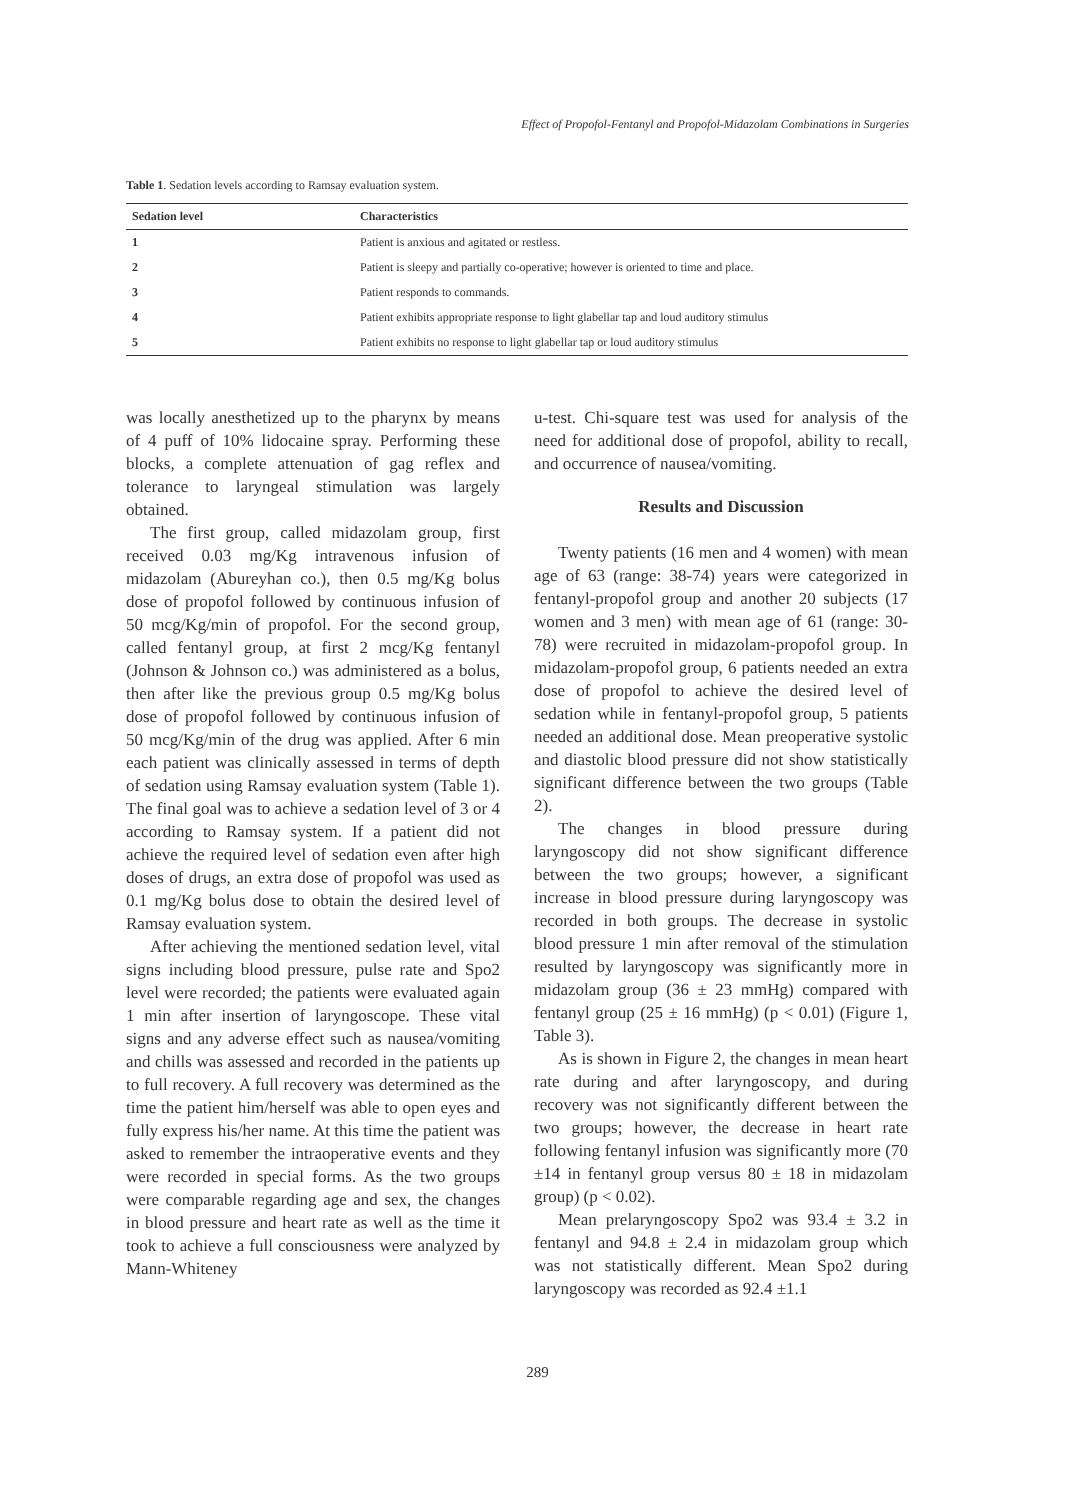Effect of Propofol-Fentanyl and Propofol-Midazolam Combinations in Surgeries
Table 1. Sedation levels according to Ramsay evaluation system.
| Sedation level | Characteristics |
| --- | --- |
| 1 | Patient is anxious and agitated or restless. |
| 2 | Patient is sleepy and partially co-operative; however is oriented to time and place. |
| 3 | Patient responds to commands. |
| 4 | Patient exhibits appropriate response to light glabellar tap and loud auditory stimulus |
| 5 | Patient exhibits no response to light glabellar tap or loud auditory stimulus |
was locally anesthetized up to the pharynx by means of 4 puff of 10% lidocaine spray. Performing these blocks, a complete attenuation of gag reflex and tolerance to laryngeal stimulation was largely obtained.
The first group, called midazolam group, first received 0.03 mg/Kg intravenous infusion of midazolam (Abureyhan co.), then 0.5 mg/Kg bolus dose of propofol followed by continuous infusion of 50 mcg/Kg/min of propofol. For the second group, called fentanyl group, at first 2 mcg/Kg fentanyl (Johnson & Johnson co.) was administered as a bolus, then after like the previous group 0.5 mg/Kg bolus dose of propofol followed by continuous infusion of 50 mcg/Kg/min of the drug was applied. After 6 min each patient was clinically assessed in terms of depth of sedation using Ramsay evaluation system (Table 1). The final goal was to achieve a sedation level of 3 or 4 according to Ramsay system. If a patient did not achieve the required level of sedation even after high doses of drugs, an extra dose of propofol was used as 0.1 mg/Kg bolus dose to obtain the desired level of Ramsay evaluation system.
After achieving the mentioned sedation level, vital signs including blood pressure, pulse rate and Spo2 level were recorded; the patients were evaluated again 1 min after insertion of laryngoscope. These vital signs and any adverse effect such as nausea/vomiting and chills was assessed and recorded in the patients up to full recovery. A full recovery was determined as the time the patient him/herself was able to open eyes and fully express his/her name. At this time the patient was asked to remember the intraoperative events and they were recorded in special forms. As the two groups were comparable regarding age and sex, the changes in blood pressure and heart rate as well as the time it took to achieve a full consciousness were analyzed by Mann-Whiteney
u-test. Chi-square test was used for analysis of the need for additional dose of propofol, ability to recall, and occurrence of nausea/vomiting.
Results and Discussion
Twenty patients (16 men and 4 women) with mean age of 63 (range: 38-74) years were categorized in fentanyl-propofol group and another 20 subjects (17 women and 3 men) with mean age of 61 (range: 30-78) were recruited in midazolam-propofol group. In midazolam-propofol group, 6 patients needed an extra dose of propofol to achieve the desired level of sedation while in fentanyl-propofol group, 5 patients needed an additional dose. Mean preoperative systolic and diastolic blood pressure did not show statistically significant difference between the two groups (Table 2).
The changes in blood pressure during laryngoscopy did not show significant difference between the two groups; however, a significant increase in blood pressure during laryngoscopy was recorded in both groups. The decrease in systolic blood pressure 1 min after removal of the stimulation resulted by laryngoscopy was significantly more in midazolam group (36 ± 23 mmHg) compared with fentanyl group (25 ± 16 mmHg) (p < 0.01) (Figure 1, Table 3).
As is shown in Figure 2, the changes in mean heart rate during and after laryngoscopy, and during recovery was not significantly different between the two groups; however, the decrease in heart rate following fentanyl infusion was significantly more (70 ±14 in fentanyl group versus 80 ± 18 in midazolam group) (p < 0.02).
Mean prelaryngoscopy Spo2 was 93.4 ± 3.2 in fentanyl and 94.8 ± 2.4 in midazolam group which was not statistically different. Mean Spo2 during laryngoscopy was recorded as 92.4 ±1.1
289